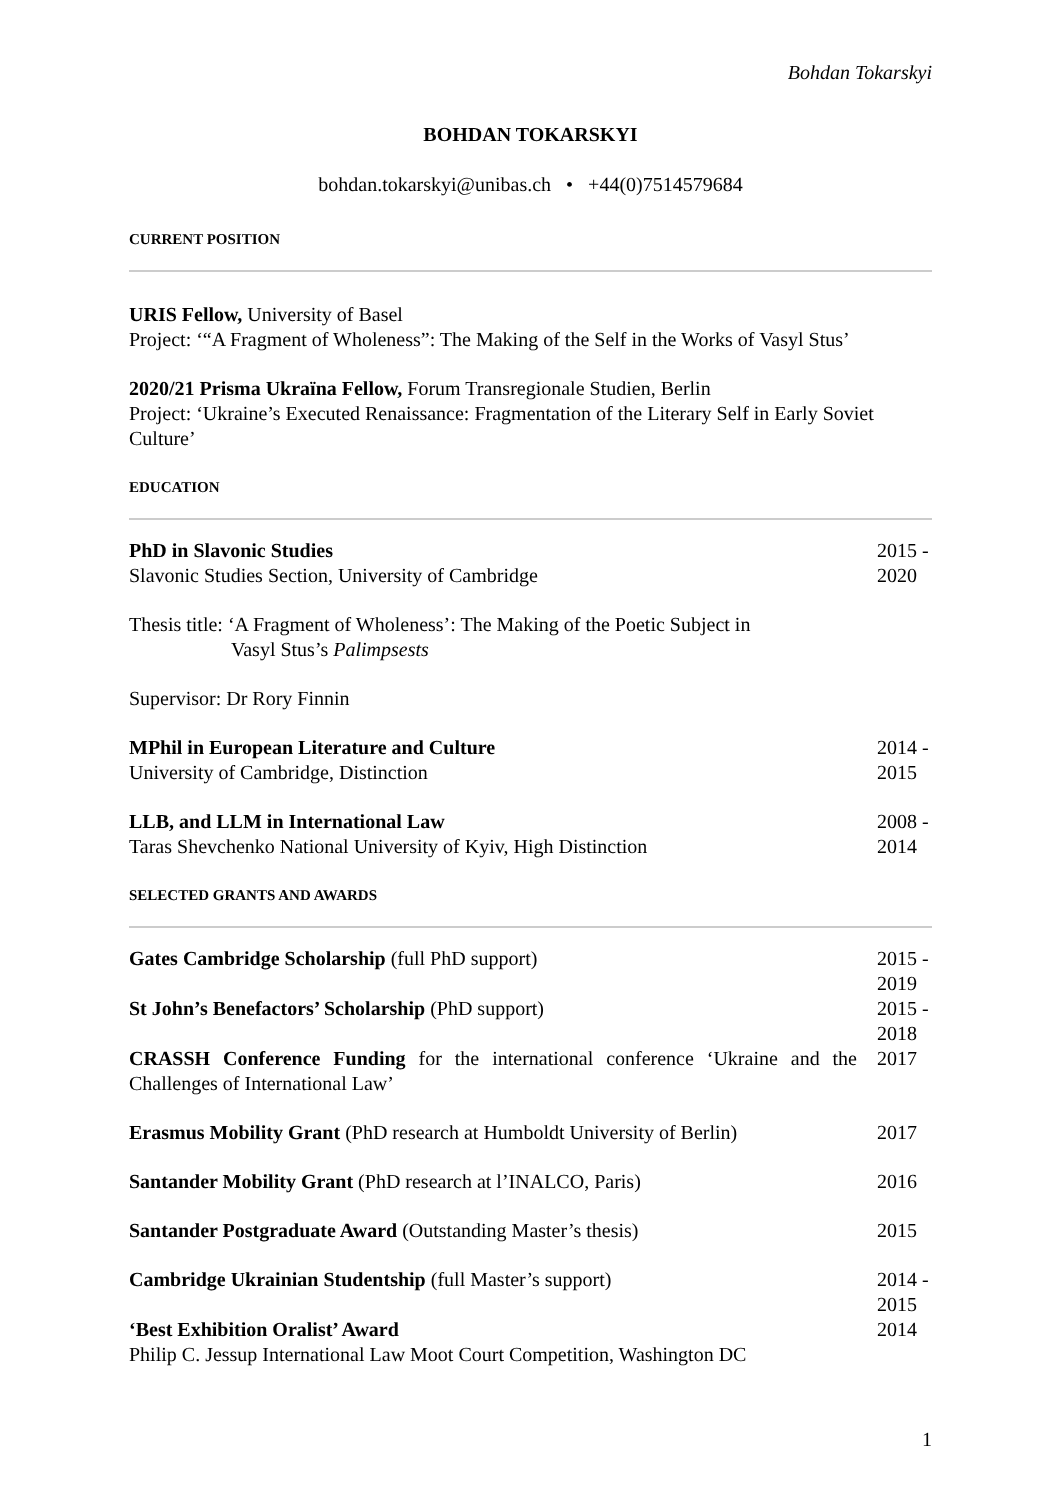Bohdan Tokarskyi
BOHDAN TOKARSKYI
bohdan.tokarskyi@unibas.ch • +44(0)7514579684
CURRENT POSITION
URIS Fellow, University of Basel
Project: ‘“A Fragment of Wholeness”: The Making of the Self in the Works of Vasyl Stus’
2020/21 Prisma Ukraïna Fellow, Forum Transregionale Studien, Berlin
Project: ‘Ukraine’s Executed Renaissance: Fragmentation of the Literary Self in Early Soviet Culture’
EDUCATION
| PhD in Slavonic Studies Slavonic Studies Section, University of Cambridge | 2015 - 2020 |
| Thesis title: ‘A Fragment of Wholeness’: The Making of the Poetic Subject in Vasyl Stus’s Palimpsests | |
| Supervisor: Dr Rory Finnin | |
| MPhil in European Literature and Culture University of Cambridge, Distinction | 2014 - 2015 |
| LLB, and LLM in International Law Taras Shevchenko National University of Kyiv, High Distinction | 2008 - 2014 |
SELECTED GRANTS AND AWARDS
| Gates Cambridge Scholarship (full PhD support) | 2015 - 2019 |
| St John’s Benefactors’ Scholarship (PhD support) | 2015 - 2018 |
| CRASSH Conference Funding for the international conference ‘Ukraine and the Challenges of International Law’ | 2017 |
| Erasmus Mobility Grant (PhD research at Humboldt University of Berlin) | 2017 |
| Santander Mobility Grant (PhD research at l’INALCO, Paris) | 2016 |
| Santander Postgraduate Award (Outstanding Master’s thesis) | 2015 |
| Cambridge Ukrainian Studentship (full Master’s support) | 2014 - 2015 |
| ‘Best Exhibition Oralist’ Award Philip C. Jessup International Law Moot Court Competition, Washington DC | 2014 |
1